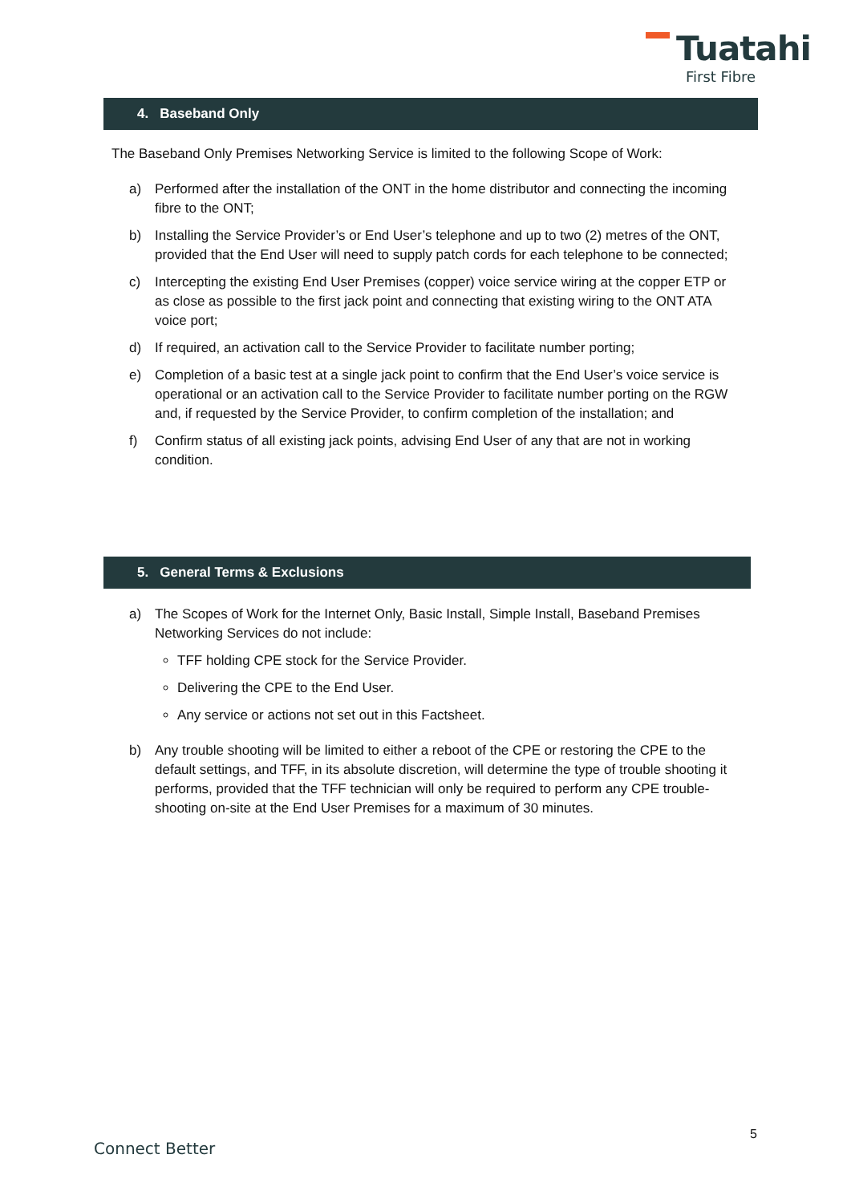Tuatahi
First Fibre
4. Baseband Only
The Baseband Only Premises Networking Service is limited to the following Scope of Work:
a) Performed after the installation of the ONT in the home distributor and connecting the incoming fibre to the ONT;
b) Installing the Service Provider’s or End User’s telephone and up to two (2) metres of the ONT, provided that the End User will need to supply patch cords for each telephone to be connected;
c) Intercepting the existing End User Premises (copper) voice service wiring at the copper ETP or as close as possible to the first jack point and connecting that existing wiring to the ONT ATA voice port;
d) If required, an activation call to the Service Provider to facilitate number porting;
e) Completion of a basic test at a single jack point to confirm that the End User’s voice service is operational or an activation call to the Service Provider to facilitate number porting on the RGW and, if requested by the Service Provider, to confirm completion of the installation; and
f) Confirm status of all existing jack points, advising End User of any that are not in working condition.
5. General Terms & Exclusions
a) The Scopes of Work for the Internet Only, Basic Install, Simple Install, Baseband Premises Networking Services do not include:
TFF holding CPE stock for the Service Provider.
Delivering the CPE to the End User.
Any service or actions not set out in this Factsheet.
b) Any trouble shooting will be limited to either a reboot of the CPE or restoring the CPE to the default settings, and TFF, in its absolute discretion, will determine the type of trouble shooting it performs, provided that the TFF technician will only be required to perform any CPE trouble-shooting on-site at the End User Premises for a maximum of 30 minutes.
5
Connect Better